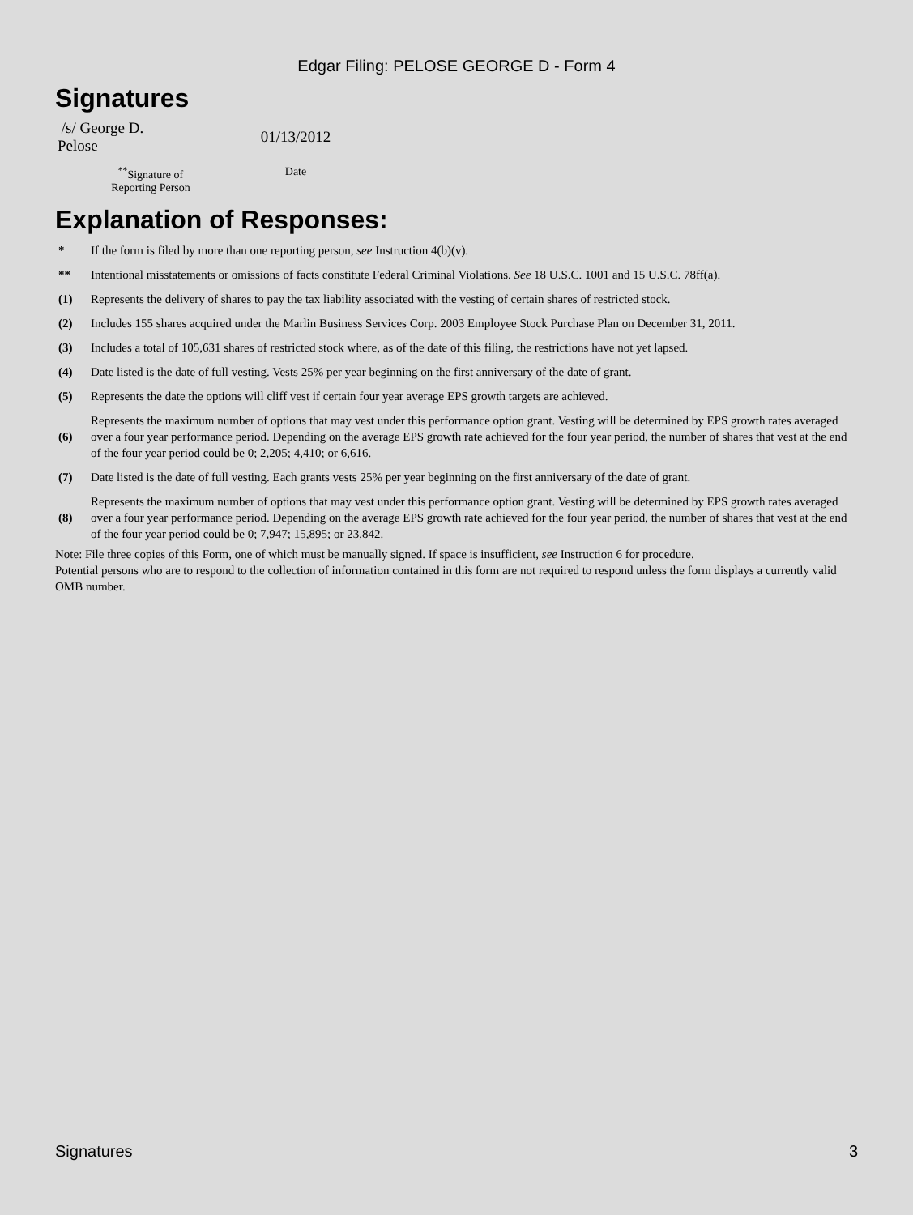Edgar Filing: PELOSE GEORGE D - Form 4
Signatures
| /s/ George D. Pelose | 01/13/2012 |
| <sup>**</sup> Signature of Reporting Person | Date |
Explanation of Responses:
| * | If the form is filed by more than one reporting person, see Instruction 4(b)(v). |
| ** | Intentional misstatements or omissions of facts constitute Federal Criminal Violations. See 18 U.S.C. 1001 and 15 U.S.C. 78ff(a). |
| (1) | Represents the delivery of shares to pay the tax liability associated with the vesting of certain shares of restricted stock. |
| (2) | Includes 155 shares acquired under the Marlin Business Services Corp. 2003 Employee Stock Purchase Plan on December 31, 2011. |
| (3) | Includes a total of 105,631 shares of restricted stock where, as of the date of this filing, the restrictions have not yet lapsed. |
| (4) | Date listed is the date of full vesting. Vests 25% per year beginning on the first anniversary of the date of grant. |
| (5) | Represents the date the options will cliff vest if certain four year average EPS growth targets are achieved. |
| (6) | Represents the maximum number of options that may vest under this performance option grant. Vesting will be determined by EPS growth rates averaged over a four year performance period. Depending on the average EPS growth rate achieved for the four year period, the number of shares that vest at the end of the four year period could be 0; 2,205; 4,410; or 6,616. |
| (7) | Date listed is the date of full vesting. Each grants vests 25% per year beginning on the first anniversary of the date of grant. |
| (8) | Represents the maximum number of options that may vest under this performance option grant. Vesting will be determined by EPS growth rates averaged over a four year performance period. Depending on the average EPS growth rate achieved for the four year period, the number of shares that vest at the end of the four year period could be 0; 7,947; 15,895; or 23,842. |
Note: File three copies of this Form, one of which must be manually signed. If space is insufficient, see Instruction 6 for procedure.
Potential persons who are to respond to the collection of information contained in this form are not required to respond unless the form displays a currently valid OMB number.
Signatures 3